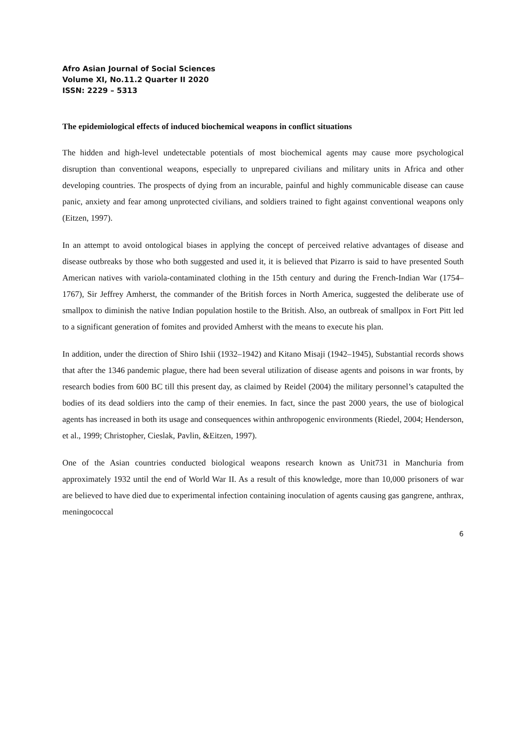Afro Asian Journal of Social Sciences
Volume XI, No.11.2 Quarter II 2020
ISSN: 2229 – 5313
The epidemiological effects of induced biochemical weapons in conflict situations
The hidden and high-level undetectable potentials of most biochemical agents may cause more psychological disruption than conventional weapons, especially to unprepared civilians and military units in Africa and other developing countries. The prospects of dying from an incurable, painful and highly communicable disease can cause panic, anxiety and fear among unprotected civilians, and soldiers trained to fight against conventional weapons only (Eitzen, 1997).
In an attempt to avoid ontological biases in applying the concept of perceived relative advantages of disease and disease outbreaks by those who both suggested and used it, it is believed that Pizarro is said to have presented South American natives with variola-contaminated clothing in the 15th century and during the French-Indian War (1754–1767), Sir Jeffrey Amherst, the commander of the British forces in North America, suggested the deliberate use of smallpox to diminish the native Indian population hostile to the British. Also, an outbreak of smallpox in Fort Pitt led to a significant generation of fomites and provided Amherst with the means to execute his plan.
In addition, under the direction of Shiro Ishii (1932–1942) and Kitano Misaji (1942–1945), Substantial records shows that after the 1346 pandemic plague, there had been several utilization of disease agents and poisons in war fronts, by research bodies from 600 BC till this present day, as claimed by Reidel (2004) the military personnel’s catapulted the bodies of its dead soldiers into the camp of their enemies. In fact, since the past 2000 years, the use of biological agents has increased in both its usage and consequences within anthropogenic environments (Riedel, 2004; Henderson, et al., 1999; Christopher, Cieslak, Pavlin, &Eitzen, 1997).
One of the Asian countries conducted biological weapons research known as Unit731 in Manchuria from approximately 1932 until the end of World War II. As a result of this knowledge, more than 10,000 prisoners of war are believed to have died due to experimental infection containing inoculation of agents causing gas gangrene, anthrax, meningococcal
6